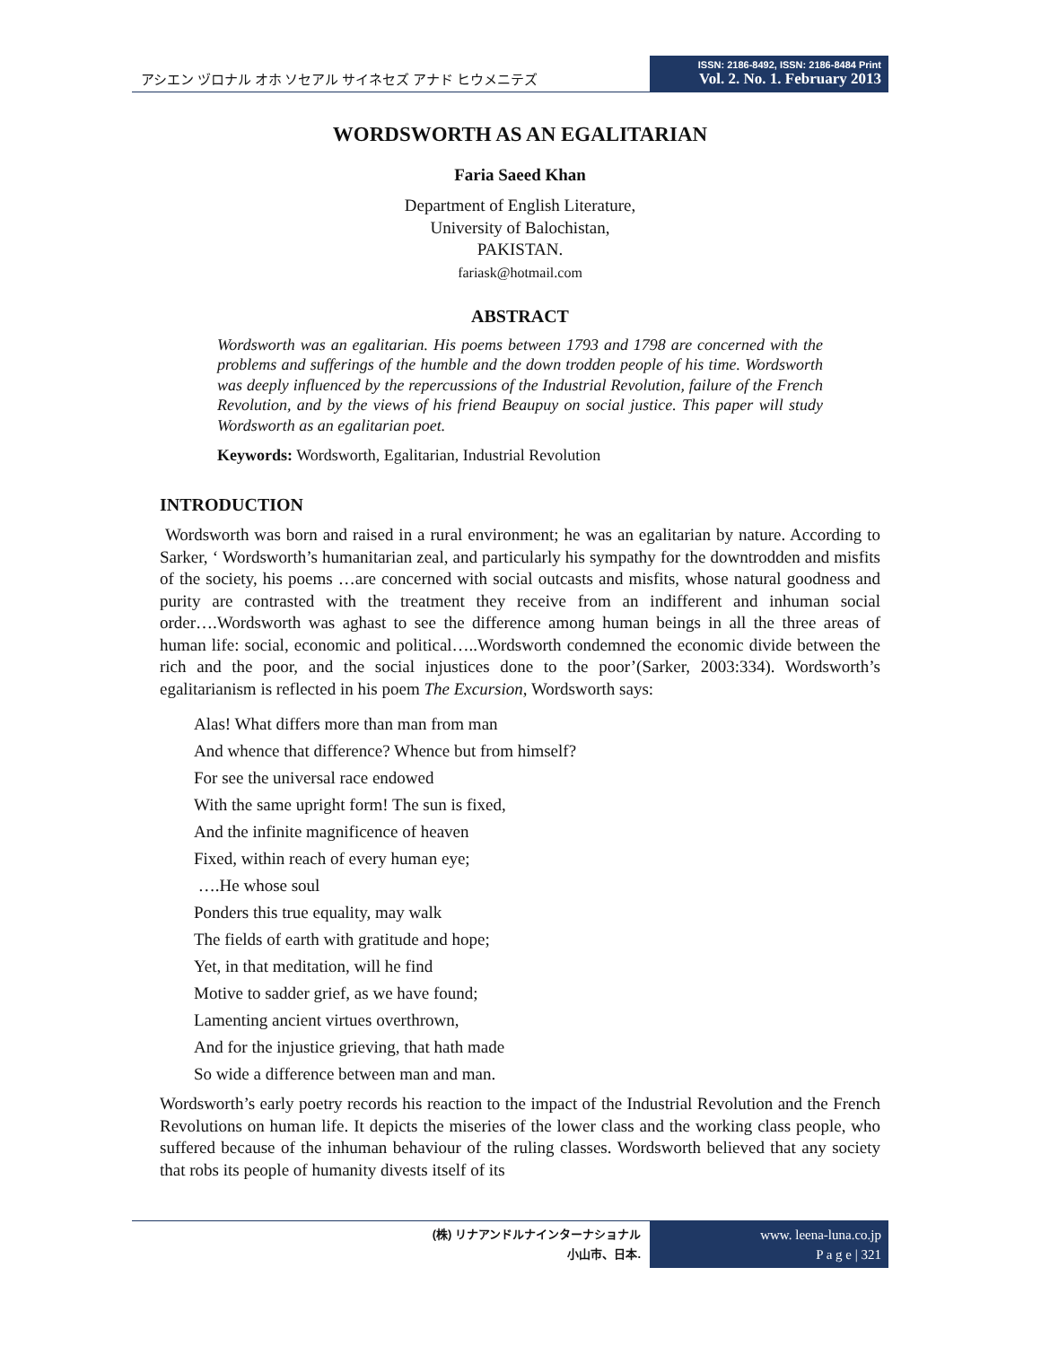アシエン ヅロナル オホ ソセアル サイネセズ アナド ヒウメニテズ
ISSN: 2186-8492, ISSN: 2186-8484 Print
Vol. 2. No. 1. February 2013
WORDSWORTH AS AN EGALITARIAN
Faria Saeed Khan
Department of English Literature,
University of Balochistan,
PAKISTAN.
fariask@hotmail.com
ABSTRACT
Wordsworth was an egalitarian. His poems between 1793 and 1798 are concerned with the problems and sufferings of the humble and the down trodden people of his time. Wordsworth was deeply influenced by the repercussions of the Industrial Revolution, failure of the French Revolution, and by the views of his friend Beaupuy on social justice. This paper will study Wordsworth as an egalitarian poet.
Keywords: Wordsworth, Egalitarian, Industrial Revolution
INTRODUCTION
Wordsworth was born and raised in a rural environment; he was an egalitarian by nature. According to Sarker, ‘ Wordsworth’s humanitarian zeal, and particularly his sympathy for the downtrodden and misfits of the society, his poems …are concerned with social outcasts and misfits, whose natural goodness and purity are contrasted with the treatment they receive from an indifferent and inhuman social order….Wordsworth was aghast to see the difference among human beings in all the three areas of human life: social, economic and political…..Wordsworth condemned the economic divide between the rich and the poor, and the social injustices done to the poor’(Sarker, 2003:334). Wordsworth’s egalitarianism is reflected in his poem The Excursion, Wordsworth says:
Alas! What differs more than man from man
And whence that difference? Whence but from himself?
For see the universal race endowed
With the same upright form! The sun is fixed,
And the infinite magnificence of heaven
Fixed, within reach of every human eye;
….He whose soul
Ponders this true equality, may walk
The fields of earth with gratitude and hope;
Yet, in that meditation, will he find
Motive to sadder grief, as we have found;
Lamenting ancient virtues overthrown,
And for the injustice grieving, that hath made
So wide a difference between man and man.
Wordsworth’s early poetry records his reaction to the impact of the Industrial Revolution and the French Revolutions on human life. It depicts the miseries of the lower class and the working class people, who suffered because of the inhuman behaviour of the ruling classes. Wordsworth believed that any society that robs its people of humanity divests itself of its
(株) リナアンドルナインターナショナル
小山市、日本.
www. leena-luna.co.jp
P a g e | 321